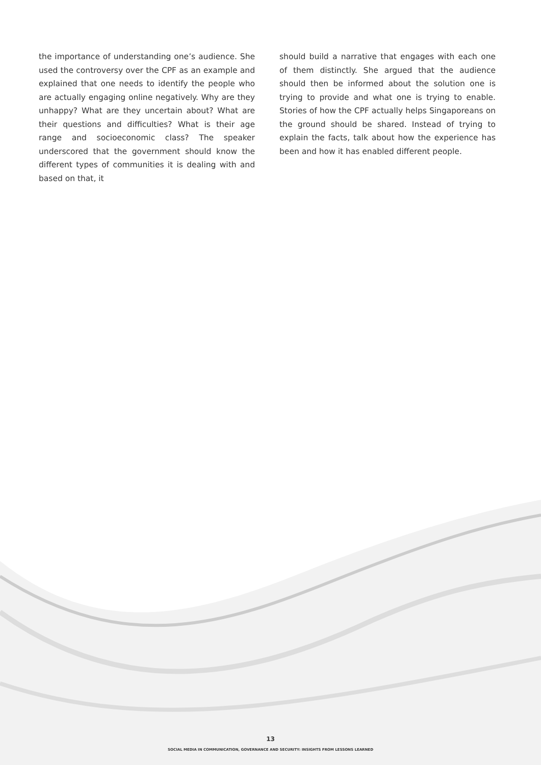the importance of understanding one’s audience. She used the controversy over the CPF as an example and explained that one needs to identify the people who are actually engaging online negatively. Why are they unhappy? What are they uncertain about? What are their questions and difficulties? What is their age range and socioeconomic class? The speaker underscored that the government should know the different types of communities it is dealing with and based on that, it
should build a narrative that engages with each one of them distinctly. She argued that the audience should then be informed about the solution one is trying to provide and what one is trying to enable. Stories of how the CPF actually helps Singaporeans on the ground should be shared. Instead of trying to explain the facts, talk about how the experience has been and how it has enabled different people.
13
SOCIAL MEDIA IN COMMUNICATION, GOVERNANCE AND SECURITY: INSIGHTS FROM LESSONS LEARNED